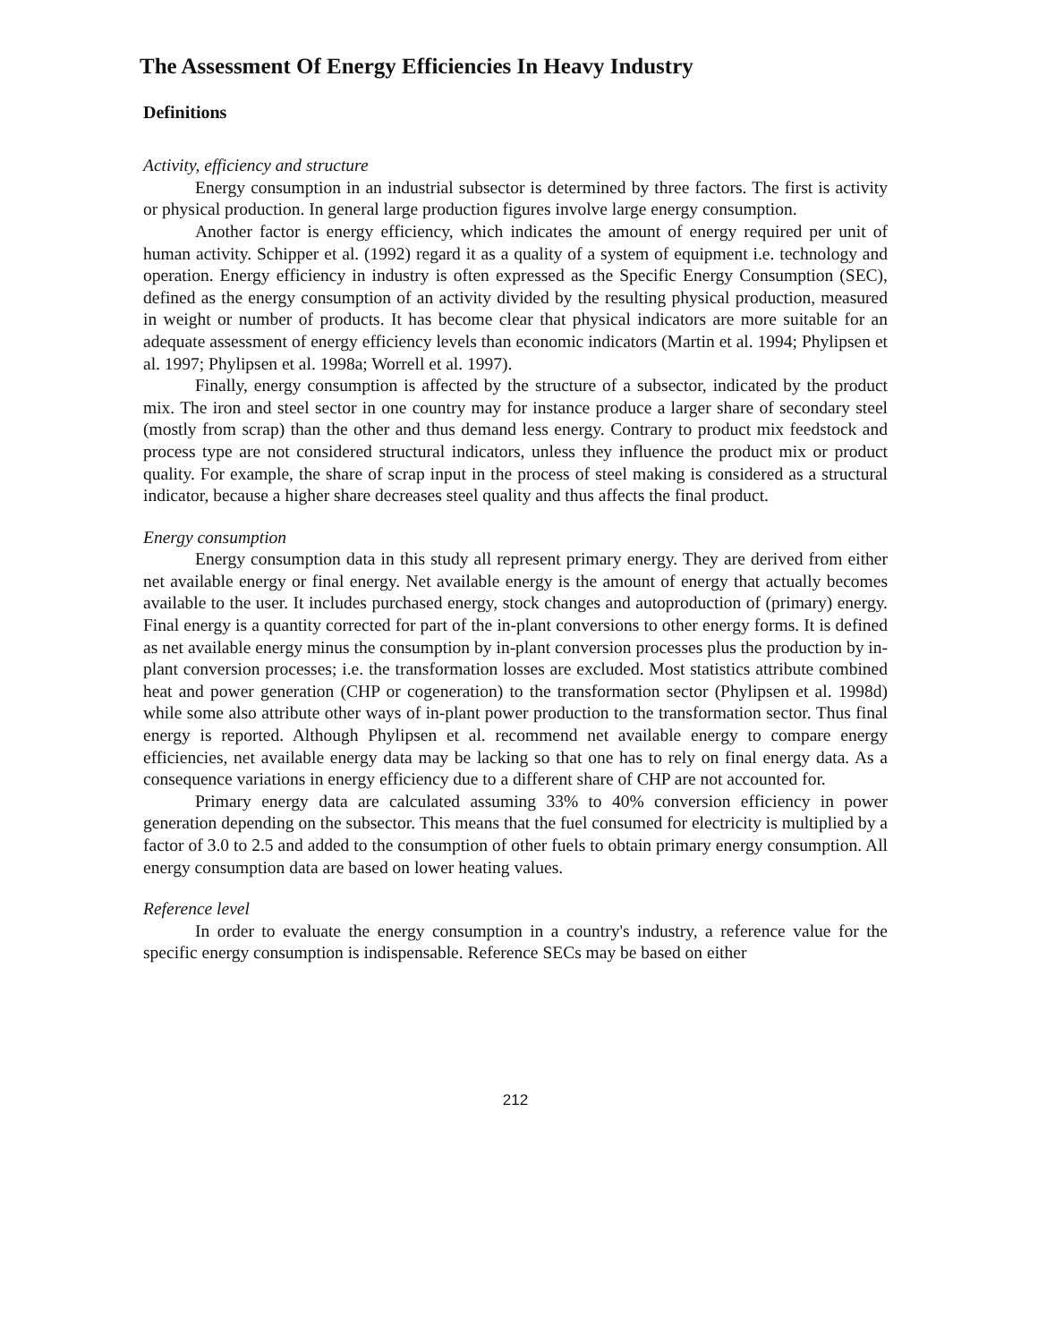The Assessment Of Energy Efficiencies In Heavy Industry
Definitions
Activity, efficiency and structure
Energy consumption in an industrial subsector is determined by three factors. The first is activity or physical production. In general large production figures involve large energy consumption.
Another factor is energy efficiency, which indicates the amount of energy required per unit of human activity. Schipper et al. (1992) regard it as a quality of a system of equipment i.e. technology and operation. Energy efficiency in industry is often expressed as the Specific Energy Consumption (SEC), defined as the energy consumption of an activity divided by the resulting physical production, measured in weight or number of products. It has become clear that physical indicators are more suitable for an adequate assessment of energy efficiency levels than economic indicators (Martin et al. 1994; Phylipsen et al. 1997; Phylipsen et al. 1998a; Worrell et al. 1997).
Finally, energy consumption is affected by the structure of a subsector, indicated by the product mix. The iron and steel sector in one country may for instance produce a larger share of secondary steel (mostly from scrap) than the other and thus demand less energy. Contrary to product mix feedstock and process type are not considered structural indicators, unless they influence the product mix or product quality. For example, the share of scrap input in the process of steel making is considered as a structural indicator, because a higher share decreases steel quality and thus affects the final product.
Energy consumption
Energy consumption data in this study all represent primary energy. They are derived from either net available energy or final energy. Net available energy is the amount of energy that actually becomes available to the user. It includes purchased energy, stock changes and autoproduction of (primary) energy. Final energy is a quantity corrected for part of the in-plant conversions to other energy forms. It is defined as net available energy minus the consumption by in-plant conversion processes plus the production by in-plant conversion processes; i.e. the transformation losses are excluded. Most statistics attribute combined heat and power generation (CHP or cogeneration) to the transformation sector (Phylipsen et al. 1998d) while some also attribute other ways of in-plant power production to the transformation sector. Thus final energy is reported. Although Phylipsen et al. recommend net available energy to compare energy efficiencies, net available energy data may be lacking so that one has to rely on final energy data. As a consequence variations in energy efficiency due to a different share of CHP are not accounted for.
Primary energy data are calculated assuming 33% to 40% conversion efficiency in power generation depending on the subsector. This means that the fuel consumed for electricity is multiplied by a factor of 3.0 to 2.5 and added to the consumption of other fuels to obtain primary energy consumption. All energy consumption data are based on lower heating values.
Reference level
In order to evaluate the energy consumption in a country's industry, a reference value for the specific energy consumption is indispensable. Reference SECs may be based on either
212